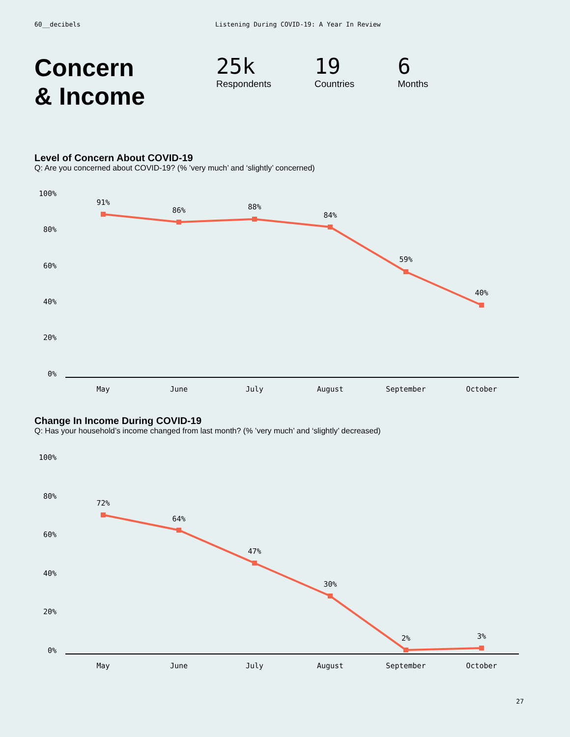60__decibels Listening During COVID-19: A Year In Review
Concern
& Income
25k
Respondents
19
Countries
6
Months
Level of Concern About COVID-19
Q: Are you concerned about COVID-19? (% ’very much’ and ‘slightly’ concerned)
100%
80%
60%
40%
20%
0%
91%
86%
88%
84%
59%
40%
May
June
July
August
September
October
Change In Income During COVID-19
Q: Has your household’s income changed from last month? (% ’very much’ and ‘slightly’ decreased)
100%
80%
60%
40%
20%
0%
72%
64%
47%
30%
2%
3%
May
June
July
August
September
October
27